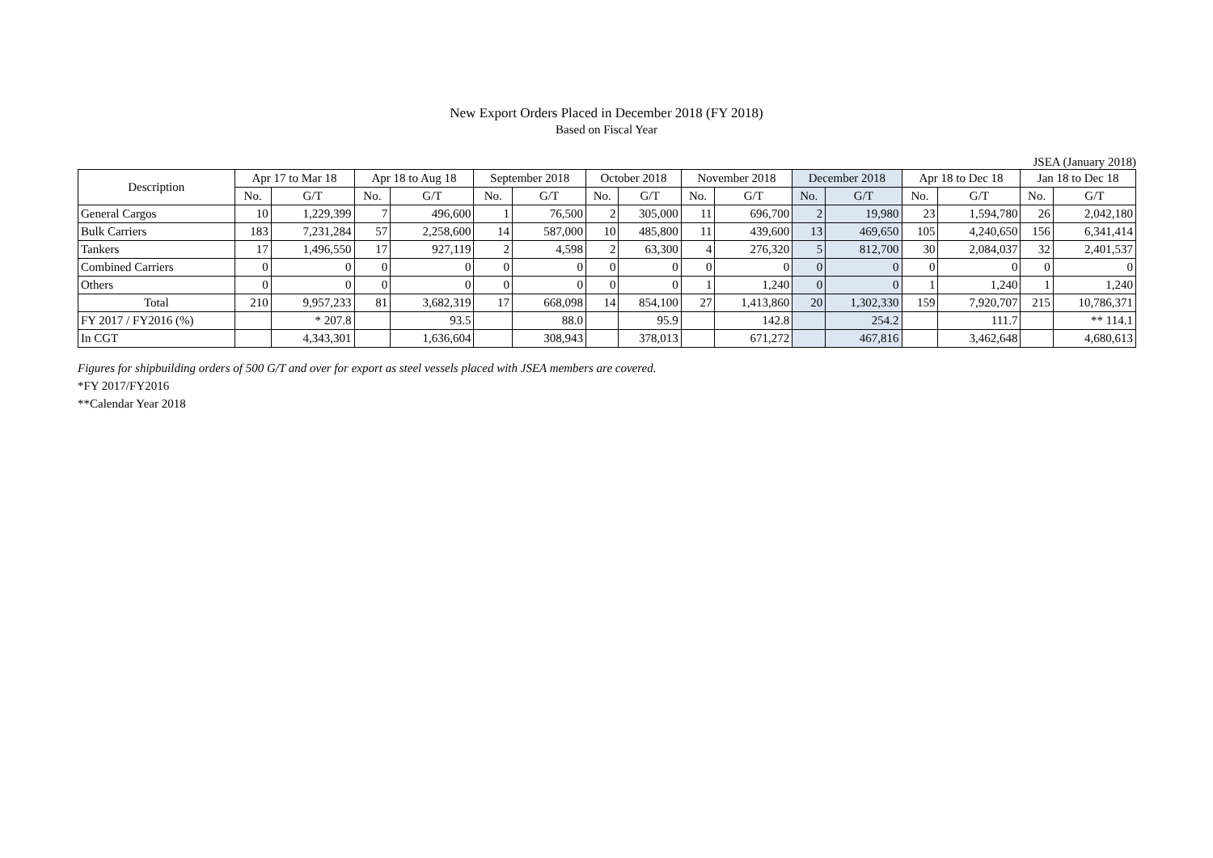New Export Orders Placed in December 2018 (FY 2018)
Based on Fiscal Year
JSEA (January 2018)
| Description | Apr 17 to Mar 18 | | Apr 18 to Aug 18 | | September 2018 | | October 2018 | | November 2018 | | December 2018 | | Apr 18 to Dec 18 | | Jan 18 to Dec 18 | |
| --- | --- | --- | --- | --- | --- | --- | --- | --- | --- | --- | --- | --- | --- | --- | --- | --- |
| | No. | G/T | No. | G/T | No. | G/T | No. | G/T | No. | G/T | No. | G/T | No. | G/T | No. | G/T |
| General Cargos | 10 | 1,229,399 | 7 | 496,600 | 1 | 76,500 | 2 | 305,000 | 11 | 696,700 | 2 | 19,980 | 23 | 1,594,780 | 26 | 2,042,180 |
| Bulk Carriers | 183 | 7,231,284 | 57 | 2,258,600 | 14 | 587,000 | 10 | 485,800 | 11 | 439,600 | 13 | 469,650 | 105 | 4,240,650 | 156 | 6,341,414 |
| Tankers | 17 | 1,496,550 | 17 | 927,119 | 2 | 4,598 | 2 | 63,300 | 4 | 276,320 | 5 | 812,700 | 30 | 2,084,037 | 32 | 2,401,537 |
| Combined Carriers | 0 | 0 | 0 | 0 | 0 | 0 | 0 | 0 | 0 | 0 | 0 | 0 | 0 | 0 | 0 | 0 |
| Others | 0 | 0 | 0 | 0 | 0 | 0 | 0 | 0 | 1 | 1,240 | 0 | 0 | 1 | 1,240 | 1 | 1,240 |
| Total | 210 | 9,957,233 | 81 | 3,682,319 | 17 | 668,098 | 14 | 854,100 | 27 | 1,413,860 | 20 | 1,302,330 | 159 | 7,920,707 | 215 | 10,786,371 |
| FY 2017 / FY2016 (%) | | * 207.8 | | 93.5 | | 88.0 | | 95.9 | | 142.8 | | 254.2 | | 111.7 | | ** 114.1 |
| In CGT | | 4,343,301 | | 1,636,604 | | 308,943 | | 378,013 | | 671,272 | | 467,816 | | 3,462,648 | | 4,680,613 |
Figures for shipbuilding orders of 500 G/T and over for export as steel vessels placed with JSEA members are covered.
*FY 2017/FY2016
**Calendar Year 2018